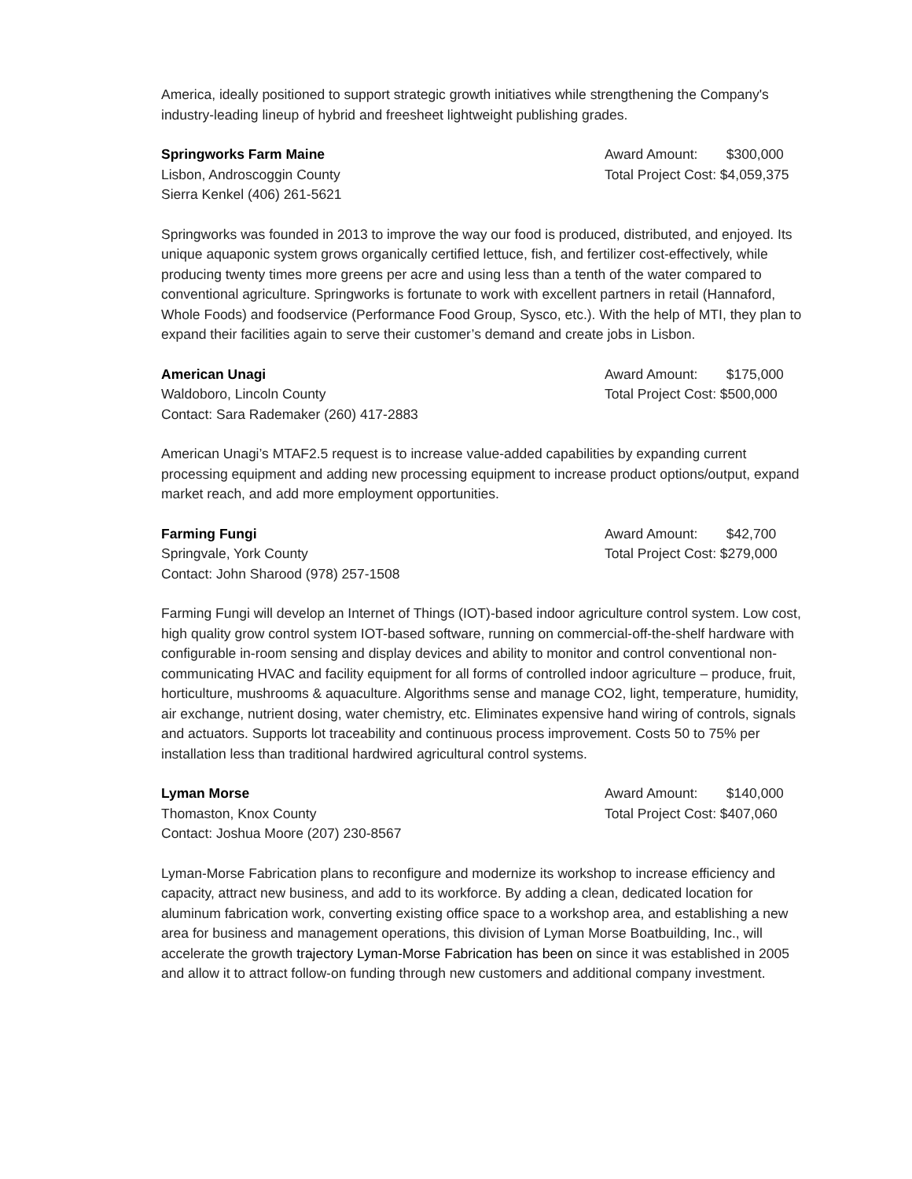America, ideally positioned to support strategic growth initiatives while strengthening the Company's industry-leading lineup of hybrid and freesheet lightweight publishing grades.
Springworks Farm Maine
Lisbon, Androscoggin County
Sierra Kenkel (406) 261-5621
Award Amount: $300,000
Total Project Cost: $4,059,375
Springworks was founded in 2013 to improve the way our food is produced, distributed, and enjoyed. Its unique aquaponic system grows organically certified lettuce, fish, and fertilizer cost-effectively, while producing twenty times more greens per acre and using less than a tenth of the water compared to conventional agriculture. Springworks is fortunate to work with excellent partners in retail (Hannaford, Whole Foods) and foodservice (Performance Food Group, Sysco, etc.). With the help of MTI, they plan to expand their facilities again to serve their customer’s demand and create jobs in Lisbon.
American Unagi
Waldoboro, Lincoln County
Contact: Sara Rademaker (260) 417-2883
Award Amount: $175,000
Total Project Cost: $500,000
American Unagi’s MTAF2.5 request is to increase value-added capabilities by expanding current processing equipment and adding new processing equipment to increase product options/output, expand market reach, and add more employment opportunities.
Farming Fungi
Springvale, York County
Contact: John Sharood (978) 257-1508
Award Amount: $42,700
Total Project Cost: $279,000
Farming Fungi will develop an Internet of Things (IOT)-based indoor agriculture control system. Low cost, high quality grow control system IOT-based software, running on commercial-off-the-shelf hardware with configurable in-room sensing and display devices and ability to monitor and control conventional non-communicating HVAC and facility equipment for all forms of controlled indoor agriculture – produce, fruit, horticulture, mushrooms & aquaculture. Algorithms sense and manage CO2, light, temperature, humidity, air exchange, nutrient dosing, water chemistry, etc. Eliminates expensive hand wiring of controls, signals and actuators. Supports lot traceability and continuous process improvement. Costs 50 to 75% per installation less than traditional hardwired agricultural control systems.
Lyman Morse
Thomaston, Knox County
Contact: Joshua Moore (207) 230-8567
Award Amount: $140,000
Total Project Cost: $407,060
Lyman-Morse Fabrication plans to reconfigure and modernize its workshop to increase efficiency and capacity, attract new business, and add to its workforce. By adding a clean, dedicated location for aluminum fabrication work, converting existing office space to a workshop area, and establishing a new area for business and management operations, this division of Lyman Morse Boatbuilding, Inc., will accelerate the growth trajectory Lyman-Morse Fabrication has been on since it was established in 2005 and allow it to attract follow-on funding through new customers and additional company investment.